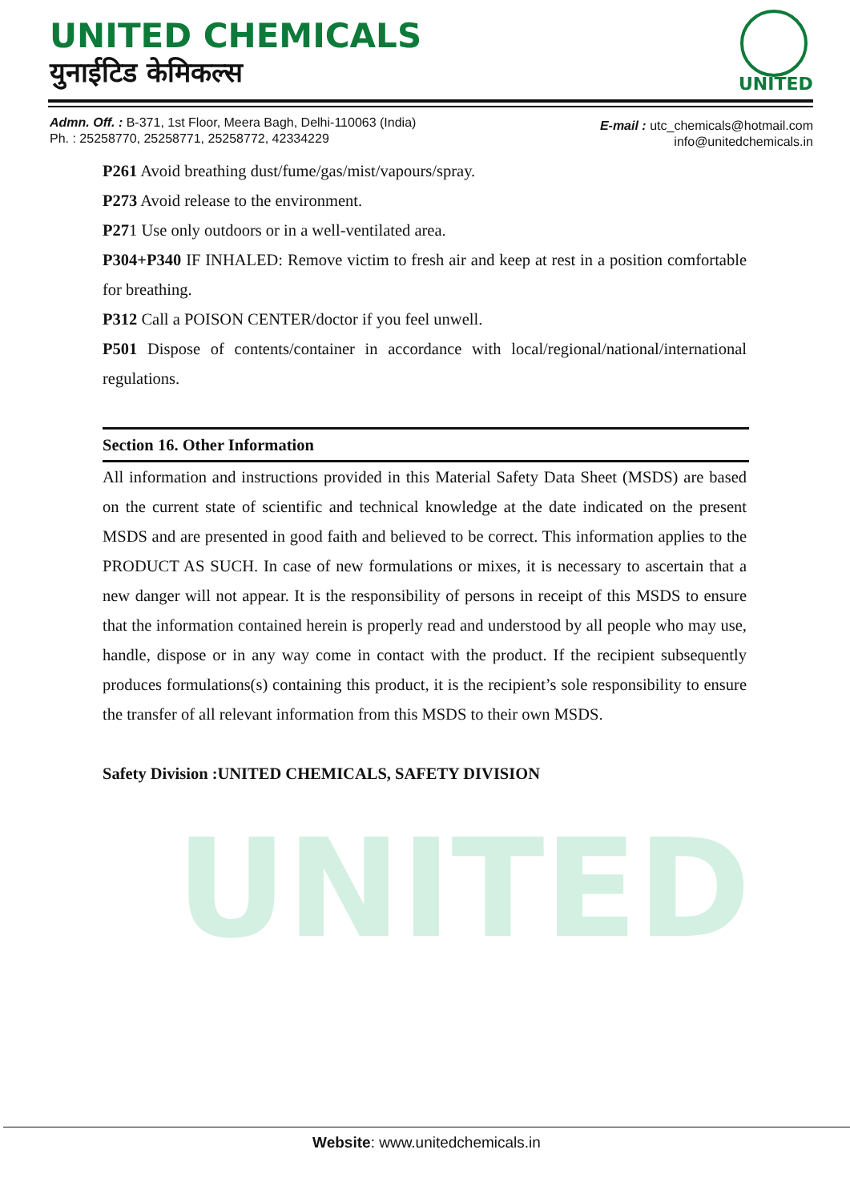UNITED CHEMICALS
युनाईटिड केमिकल्स UNITED
Admn. Off. : B-371, 1st Floor, Meera Bagh, Delhi-110063 (India)
Ph. : 25258770, 25258771, 25258772, 42334229
E-mail : utc_chemicals@hotmail.com
info@unitedchemicals.in
UNITED
P261 Avoid breathing dust/fume/gas/mist/vapours/spray.
P273 Avoid release to the environment.
P271 Use only outdoors or in a well-ventilated area.
P304+P340 IF INHALED: Remove victim to fresh air and keep at rest in a position comfortable for breathing.
P312 Call a POISON CENTER/doctor if you feel unwell.
P501 Dispose of contents/container in accordance with local/regional/national/international regulations.
Section 16. Other Information
All information and instructions provided in this Material Safety Data Sheet (MSDS) are based on the current state of scientific and technical knowledge at the date indicated on the present MSDS and are presented in good faith and believed to be correct. This information applies to the PRODUCT AS SUCH. In case of new formulations or mixes, it is necessary to ascertain that a new danger will not appear. It is the responsibility of persons in receipt of this MSDS to ensure that the information contained herein is properly read and understood by all people who may use, handle, dispose or in any way come in contact with the product. If the recipient subsequently produces formulations(s) containing this product, it is the recipient’s sole responsibility to ensure the transfer of all relevant information from this MSDS to their own MSDS.
Safety Division :UNITED CHEMICALS, SAFETY DIVISION
Website: www.unitedchemicals.in